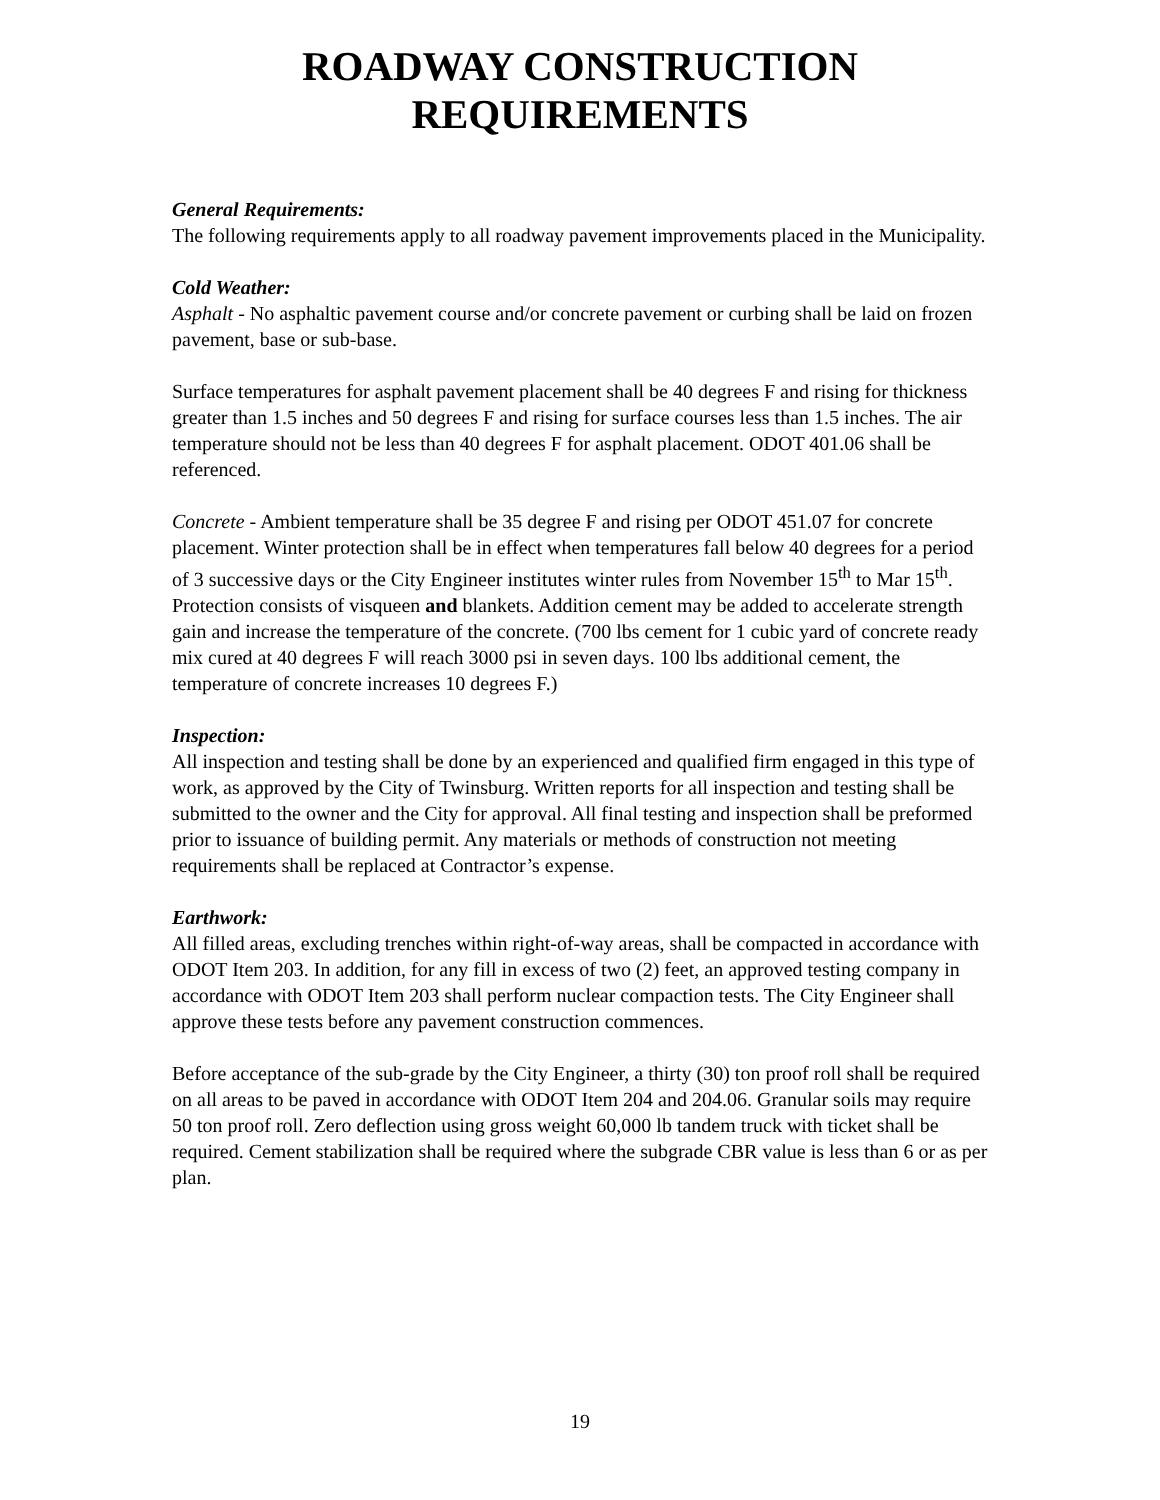ROADWAY CONSTRUCTION
REQUIREMENTS
General Requirements:
The following requirements apply to all roadway pavement improvements placed in the Municipality.
Cold Weather:
Asphalt - No asphaltic pavement course and/or concrete pavement or curbing shall be laid on frozen pavement, base or sub-base.
Surface temperatures for asphalt pavement placement shall be 40 degrees F and rising for thickness greater than 1.5 inches and 50 degrees F and rising for surface courses less than 1.5 inches. The air temperature should not be less than 40 degrees F for asphalt placement. ODOT 401.06 shall be referenced.
Concrete - Ambient temperature shall be 35 degree F and rising per ODOT 451.07 for concrete placement. Winter protection shall be in effect when temperatures fall below 40 degrees for a period of 3 successive days or the City Engineer institutes winter rules from November 15<sup>th</sup> to Mar 15<sup>th</sup>. Protection consists of visqueen and blankets. Addition cement may be added to accelerate strength gain and increase the temperature of the concrete. (700 lbs cement for 1 cubic yard of concrete ready mix cured at 40 degrees F will reach 3000 psi in seven days. 100 lbs additional cement, the temperature of concrete increases 10 degrees F.)
Inspection:
All inspection and testing shall be done by an experienced and qualified firm engaged in this type of work, as approved by the City of Twinsburg. Written reports for all inspection and testing shall be submitted to the owner and the City for approval. All final testing and inspection shall be preformed prior to issuance of building permit. Any materials or methods of construction not meeting requirements shall be replaced at Contractor’s expense.
Earthwork:
All filled areas, excluding trenches within right-of-way areas, shall be compacted in accordance with ODOT Item 203. In addition, for any fill in excess of two (2) feet, an approved testing company in accordance with ODOT Item 203 shall perform nuclear compaction tests. The City Engineer shall approve these tests before any pavement construction commences.
Before acceptance of the sub-grade by the City Engineer, a thirty (30) ton proof roll shall be required on all areas to be paved in accordance with ODOT Item 204 and 204.06. Granular soils may require 50 ton proof roll. Zero deflection using gross weight 60,000 lb tandem truck with ticket shall be required. Cement stabilization shall be required where the subgrade CBR value is less than 6 or as per plan.
19